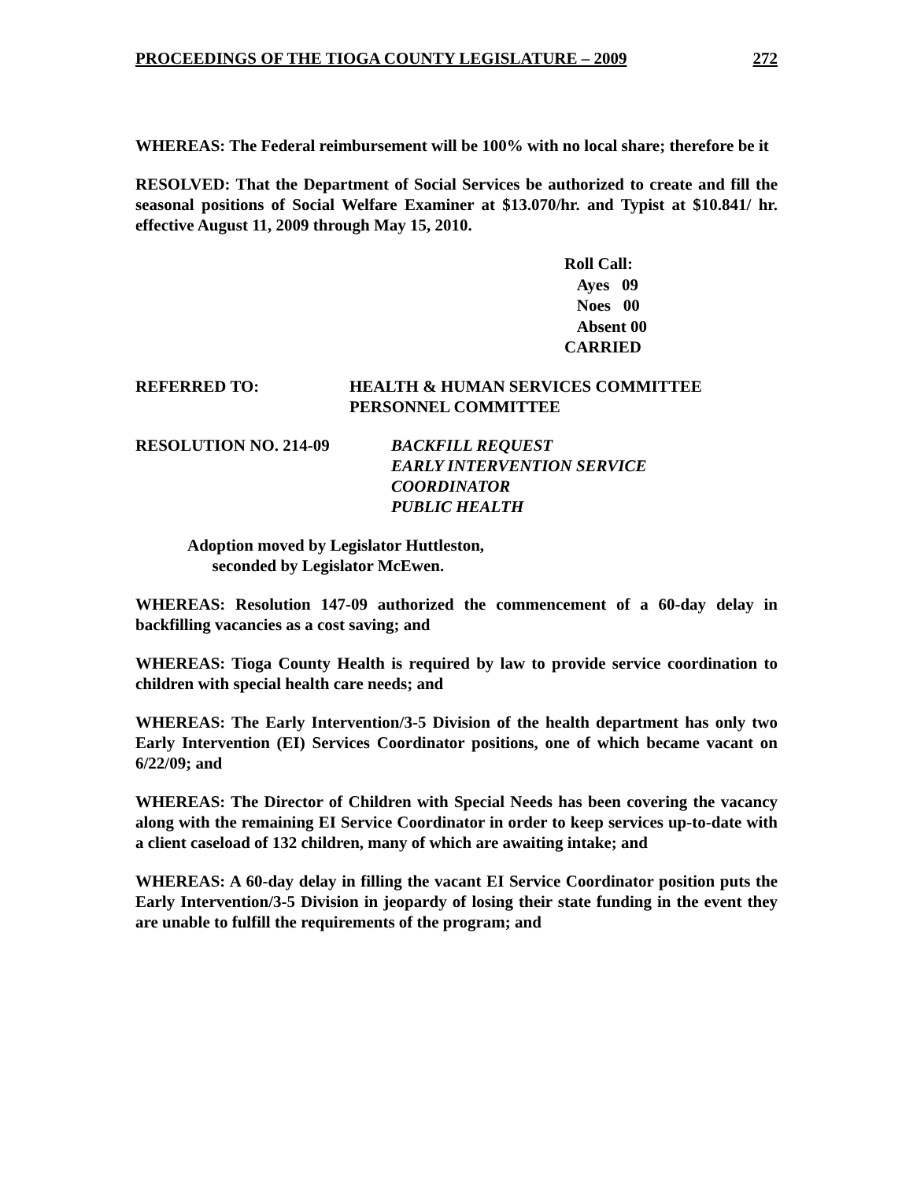PROCEEDINGS OF THE TIOGA COUNTY LEGISLATURE – 2009 272
WHEREAS: The Federal reimbursement will be 100% with no local share; therefore be it
RESOLVED: That the Department of Social Services be authorized to create and fill the seasonal positions of Social Welfare Examiner at $13.070/hr. and Typist at $10.841/ hr. effective August 11, 2009 through May 15, 2010.
Roll Call:
Ayes 09
Noes 00
Absent 00
CARRIED
REFERRED TO: HEALTH & HUMAN SERVICES COMMITTEE
PERSONNEL COMMITTEE
RESOLUTION NO. 214-09 BACKFILL REQUEST
EARLY INTERVENTION SERVICE
COORDINATOR
PUBLIC HEALTH
Adoption moved by Legislator Huttleston,
seconded by Legislator McEwen.
WHEREAS: Resolution 147-09 authorized the commencement of a 60-day delay in backfilling vacancies as a cost saving; and
WHEREAS: Tioga County Health is required by law to provide service coordination to children with special health care needs; and
WHEREAS: The Early Intervention/3-5 Division of the health department has only two Early Intervention (EI) Services Coordinator positions, one of which became vacant on 6/22/09; and
WHEREAS: The Director of Children with Special Needs has been covering the vacancy along with the remaining EI Service Coordinator in order to keep services up-to-date with a client caseload of 132 children, many of which are awaiting intake; and
WHEREAS: A 60-day delay in filling the vacant EI Service Coordinator position puts the Early Intervention/3-5 Division in jeopardy of losing their state funding in the event they are unable to fulfill the requirements of the program; and